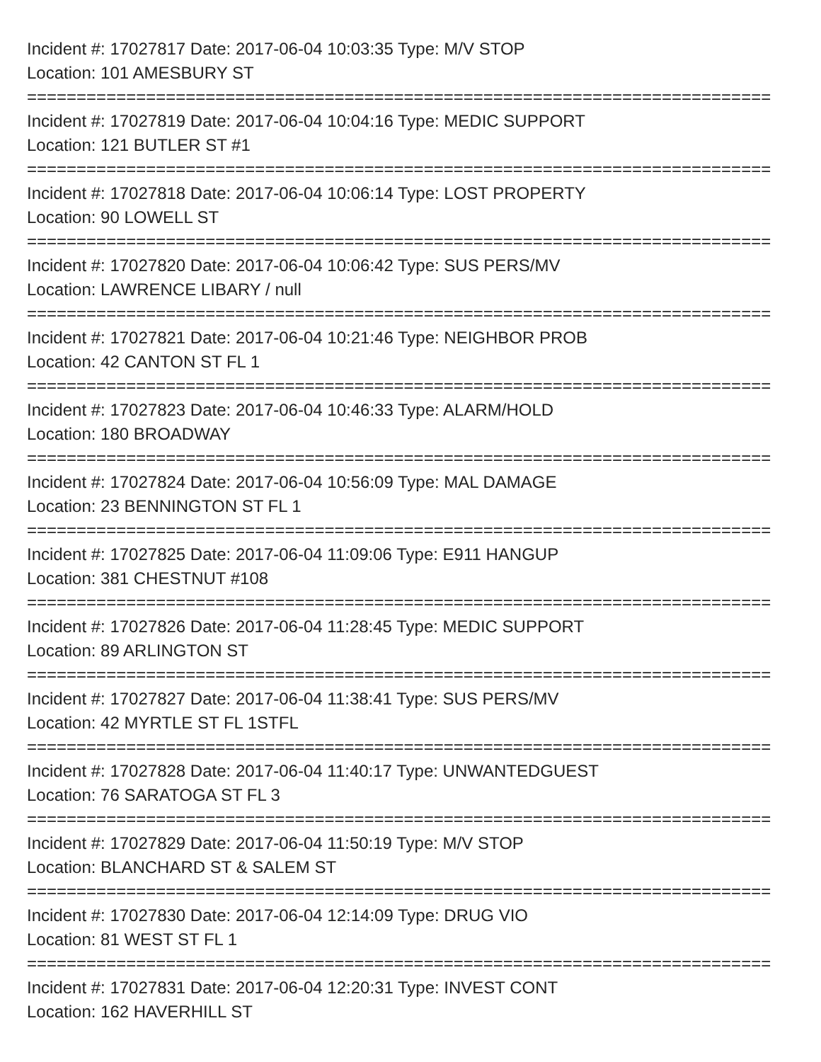Incident #: 17027817 Date: 2017-06-04 10:03:35 Type: M/V STOP
Location: 101 AMESBURY ST
===========================================================================
Incident #: 17027819 Date: 2017-06-04 10:04:16 Type: MEDIC SUPPORT
Location: 121 BUTLER ST #1
===========================================================================
Incident #: 17027818 Date: 2017-06-04 10:06:14 Type: LOST PROPERTY
Location: 90 LOWELL ST
===========================================================================
Incident #: 17027820 Date: 2017-06-04 10:06:42 Type: SUS PERS/MV
Location: LAWRENCE LIBARY / null
===========================================================================
Incident #: 17027821 Date: 2017-06-04 10:21:46 Type: NEIGHBOR PROB
Location: 42 CANTON ST FL 1
===========================================================================
Incident #: 17027823 Date: 2017-06-04 10:46:33 Type: ALARM/HOLD
Location: 180 BROADWAY
===========================================================================
Incident #: 17027824 Date: 2017-06-04 10:56:09 Type: MAL DAMAGE
Location: 23 BENNINGTON ST FL 1
===========================================================================
Incident #: 17027825 Date: 2017-06-04 11:09:06 Type: E911 HANGUP
Location: 381 CHESTNUT #108
===========================================================================
Incident #: 17027826 Date: 2017-06-04 11:28:45 Type: MEDIC SUPPORT
Location: 89 ARLINGTON ST
===========================================================================
Incident #: 17027827 Date: 2017-06-04 11:38:41 Type: SUS PERS/MV
Location: 42 MYRTLE ST FL 1STFL
===========================================================================
Incident #: 17027828 Date: 2017-06-04 11:40:17 Type: UNWANTEDGUEST
Location: 76 SARATOGA ST FL 3
===========================================================================
Incident #: 17027829 Date: 2017-06-04 11:50:19 Type: M/V STOP
Location: BLANCHARD ST & SALEM ST
===========================================================================
Incident #: 17027830 Date: 2017-06-04 12:14:09 Type: DRUG VIO
Location: 81 WEST ST FL 1
===========================================================================
Incident #: 17027831 Date: 2017-06-04 12:20:31 Type: INVEST CONT
Location: 162 HAVERHILL ST